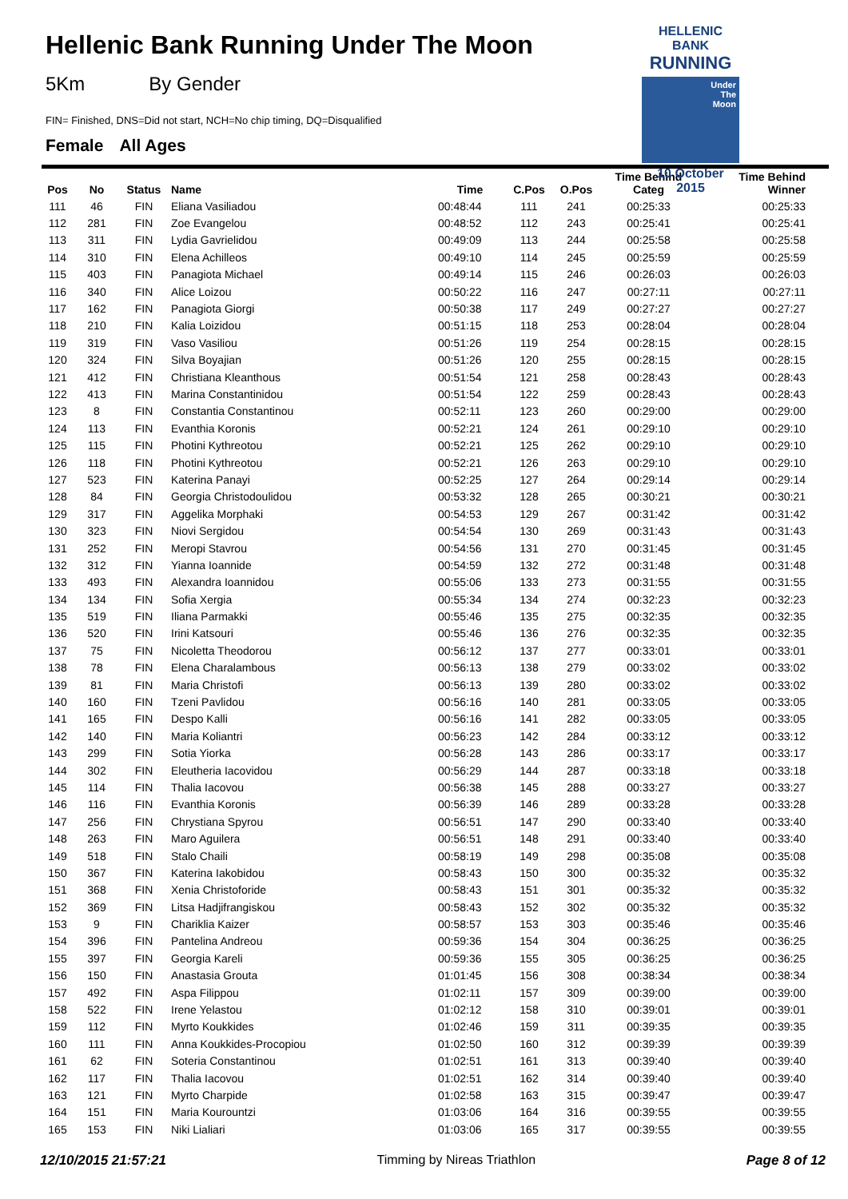Hellenic Bank Running Under The Moon
5Km By Gender
FIN= Finished, DNS=Did not start, NCH=No chip timing, DQ=Disqualified
Female All Ages
HELLENIC BANK
RUNNING
Under
The
Moon
10 October 2015
| Pos | No | Status | Name | Time | C.Pos | O.Pos | Time Behind Categ | Time Behind Winner |
| --- | --- | --- | --- | --- | --- | --- | --- | --- |
| 111 | 46 | FIN | Eliana Vasiliadou | 00:48:44 | 111 | 241 | 00:25:33 | 00:25:33 |
| 112 | 281 | FIN | Zoe Evangelou | 00:48:52 | 112 | 243 | 00:25:41 | 00:25:41 |
| 113 | 311 | FIN | Lydia Gavrielidou | 00:49:09 | 113 | 244 | 00:25:58 | 00:25:58 |
| 114 | 310 | FIN | Elena Achilleos | 00:49:10 | 114 | 245 | 00:25:59 | 00:25:59 |
| 115 | 403 | FIN | Panagiota Michael | 00:49:14 | 115 | 246 | 00:26:03 | 00:26:03 |
| 116 | 340 | FIN | Alice Loizou | 00:50:22 | 116 | 247 | 00:27:11 | 00:27:11 |
| 117 | 162 | FIN | Panagiota Giorgi | 00:50:38 | 117 | 249 | 00:27:27 | 00:27:27 |
| 118 | 210 | FIN | Kalia Loizidou | 00:51:15 | 118 | 253 | 00:28:04 | 00:28:04 |
| 119 | 319 | FIN | Vaso Vasiliou | 00:51:26 | 119 | 254 | 00:28:15 | 00:28:15 |
| 120 | 324 | FIN | Silva Boyajian | 00:51:26 | 120 | 255 | 00:28:15 | 00:28:15 |
| 121 | 412 | FIN | Christiana Kleanthous | 00:51:54 | 121 | 258 | 00:28:43 | 00:28:43 |
| 122 | 413 | FIN | Marina Constantinidou | 00:51:54 | 122 | 259 | 00:28:43 | 00:28:43 |
| 123 | 8 | FIN | Constantia Constantinou | 00:52:11 | 123 | 260 | 00:29:00 | 00:29:00 |
| 124 | 113 | FIN | Evanthia Koronis | 00:52:21 | 124 | 261 | 00:29:10 | 00:29:10 |
| 125 | 115 | FIN | Photini Kythreotou | 00:52:21 | 125 | 262 | 00:29:10 | 00:29:10 |
| 126 | 118 | FIN | Photini Kythreotou | 00:52:21 | 126 | 263 | 00:29:10 | 00:29:10 |
| 127 | 523 | FIN | Katerina Panayi | 00:52:25 | 127 | 264 | 00:29:14 | 00:29:14 |
| 128 | 84 | FIN | Georgia Christodoulidou | 00:53:32 | 128 | 265 | 00:30:21 | 00:30:21 |
| 129 | 317 | FIN | Aggelika Morphaki | 00:54:53 | 129 | 267 | 00:31:42 | 00:31:42 |
| 130 | 323 | FIN | Niovi Sergidou | 00:54:54 | 130 | 269 | 00:31:43 | 00:31:43 |
| 131 | 252 | FIN | Meropi Stavrou | 00:54:56 | 131 | 270 | 00:31:45 | 00:31:45 |
| 132 | 312 | FIN | Yianna Ioannide | 00:54:59 | 132 | 272 | 00:31:48 | 00:31:48 |
| 133 | 493 | FIN | Alexandra Ioannidou | 00:55:06 | 133 | 273 | 00:31:55 | 00:31:55 |
| 134 | 134 | FIN | Sofia Xergia | 00:55:34 | 134 | 274 | 00:32:23 | 00:32:23 |
| 135 | 519 | FIN | Iliana Parmakki | 00:55:46 | 135 | 275 | 00:32:35 | 00:32:35 |
| 136 | 520 | FIN | Irini Katsouri | 00:55:46 | 136 | 276 | 00:32:35 | 00:32:35 |
| 137 | 75 | FIN | Nicoletta Theodorou | 00:56:12 | 137 | 277 | 00:33:01 | 00:33:01 |
| 138 | 78 | FIN | Elena Charalambous | 00:56:13 | 138 | 279 | 00:33:02 | 00:33:02 |
| 139 | 81 | FIN | Maria Christofi | 00:56:13 | 139 | 280 | 00:33:02 | 00:33:02 |
| 140 | 160 | FIN | Tzeni Pavlidou | 00:56:16 | 140 | 281 | 00:33:05 | 00:33:05 |
| 141 | 165 | FIN | Despo Kalli | 00:56:16 | 141 | 282 | 00:33:05 | 00:33:05 |
| 142 | 140 | FIN | Maria Koliantri | 00:56:23 | 142 | 284 | 00:33:12 | 00:33:12 |
| 143 | 299 | FIN | Sotia Yiorka | 00:56:28 | 143 | 286 | 00:33:17 | 00:33:17 |
| 144 | 302 | FIN | Eleutheria Iacovidou | 00:56:29 | 144 | 287 | 00:33:18 | 00:33:18 |
| 145 | 114 | FIN | Thalia Iacovou | 00:56:38 | 145 | 288 | 00:33:27 | 00:33:27 |
| 146 | 116 | FIN | Evanthia Koronis | 00:56:39 | 146 | 289 | 00:33:28 | 00:33:28 |
| 147 | 256 | FIN | Chrystiana Spyrou | 00:56:51 | 147 | 290 | 00:33:40 | 00:33:40 |
| 148 | 263 | FIN | Maro Aguilera | 00:56:51 | 148 | 291 | 00:33:40 | 00:33:40 |
| 149 | 518 | FIN | Stalo Chaili | 00:58:19 | 149 | 298 | 00:35:08 | 00:35:08 |
| 150 | 367 | FIN | Katerina Iakobidou | 00:58:43 | 150 | 300 | 00:35:32 | 00:35:32 |
| 151 | 368 | FIN | Xenia Christoforide | 00:58:43 | 151 | 301 | 00:35:32 | 00:35:32 |
| 152 | 369 | FIN | Litsa Hadjifrangiskou | 00:58:43 | 152 | 302 | 00:35:32 | 00:35:32 |
| 153 | 9 | FIN | Chariklia Kaizer | 00:58:57 | 153 | 303 | 00:35:46 | 00:35:46 |
| 154 | 396 | FIN | Pantelina Andreou | 00:59:36 | 154 | 304 | 00:36:25 | 00:36:25 |
| 155 | 397 | FIN | Georgia Kareli | 00:59:36 | 155 | 305 | 00:36:25 | 00:36:25 |
| 156 | 150 | FIN | Anastasia Grouta | 01:01:45 | 156 | 308 | 00:38:34 | 00:38:34 |
| 157 | 492 | FIN | Aspa Filippou | 01:02:11 | 157 | 309 | 00:39:00 | 00:39:00 |
| 158 | 522 | FIN | Irene Yelastou | 01:02:12 | 158 | 310 | 00:39:01 | 00:39:01 |
| 159 | 112 | FIN | Myrto Koukkides | 01:02:46 | 159 | 311 | 00:39:35 | 00:39:35 |
| 160 | 111 | FIN | Anna Koukkides-Procopiou | 01:02:50 | 160 | 312 | 00:39:39 | 00:39:39 |
| 161 | 62 | FIN | Soteria Constantinou | 01:02:51 | 161 | 313 | 00:39:40 | 00:39:40 |
| 162 | 117 | FIN | Thalia Iacovou | 01:02:51 | 162 | 314 | 00:39:40 | 00:39:40 |
| 163 | 121 | FIN | Myrto Charpide | 01:02:58 | 163 | 315 | 00:39:47 | 00:39:47 |
| 164 | 151 | FIN | Maria Kourountzi | 01:03:06 | 164 | 316 | 00:39:55 | 00:39:55 |
| 165 | 153 | FIN | Niki Lialiari | 01:03:06 | 165 | 317 | 00:39:55 | 00:39:55 |
12/10/2015 21:57:21 Timming by Nireas Triathlon Page 8 of 12